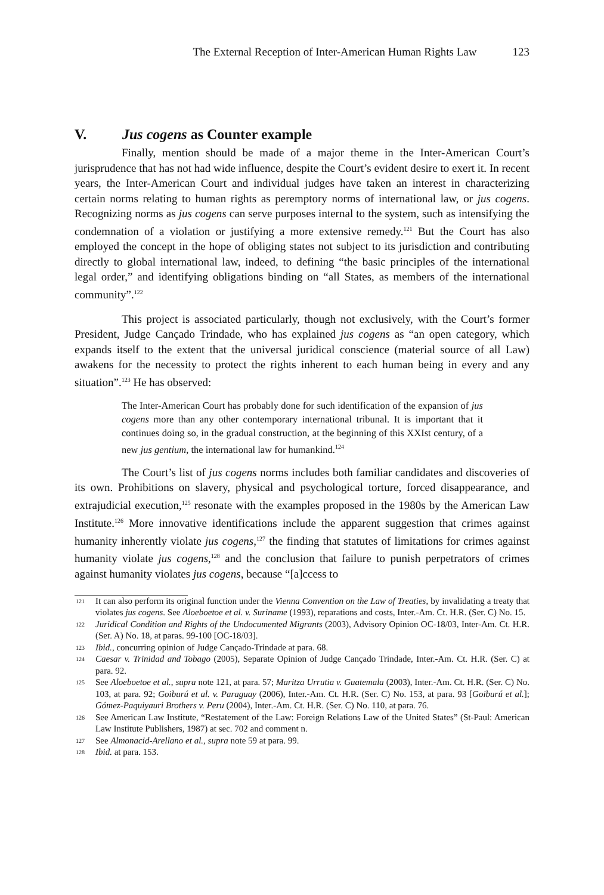The External Reception of Inter-American Human Rights Law 123
V. Jus cogens as Counter example
Finally, mention should be made of a major theme in the Inter-American Court’s jurisprudence that has not had wide influence, despite the Court’s evident desire to exert it. In recent years, the Inter-American Court and individual judges have taken an interest in characterizing certain norms relating to human rights as peremptory norms of international law, or jus cogens. Recognizing norms as jus cogens can serve purposes internal to the system, such as intensifying the condemnation of a violation or justifying a more extensive remedy.<sup>121</sup> But the Court has also employed the concept in the hope of obliging states not subject to its jurisdiction and contributing directly to global international law, indeed, to defining “the basic principles of the international legal order,” and identifying obligations binding on “all States, as members of the international community”.<sup>122</sup>
This project is associated particularly, though not exclusively, with the Court’s former President, Judge Cançado Trindade, who has explained jus cogens as “an open category, which expands itself to the extent that the universal juridical conscience (material source of all Law) awakens for the necessity to protect the rights inherent to each human being in every and any situation”.<sup>123</sup> He has observed:
The Inter-American Court has probably done for such identification of the expansion of jus cogens more than any other contemporary international tribunal. It is important that it continues doing so, in the gradual construction, at the beginning of this XXIst century, of a new jus gentium, the international law for humankind.<sup>124</sup>
The Court’s list of jus cogens norms includes both familiar candidates and discoveries of its own. Prohibitions on slavery, physical and psychological torture, forced disappearance, and extrajudicial execution,<sup>125</sup> resonate with the examples proposed in the 1980s by the American Law Institute.<sup>126</sup> More innovative identifications include the apparent suggestion that crimes against humanity inherently violate jus cogens,<sup>127</sup> the finding that statutes of limitations for crimes against humanity violate jus cogens,<sup>128</sup> and the conclusion that failure to punish perpetrators of crimes against humanity violates jus cogens, because “[a]ccess to
121 It can also perform its original function under the Vienna Convention on the Law of Treaties, by invalidating a treaty that violates jus cogens. See Aloeboetoe et al. v. Suriname (1993), reparations and costs, Inter.-Am. Ct. H.R. (Ser. C) No. 15.
122 Juridical Condition and Rights of the Undocumented Migrants (2003), Advisory Opinion OC-18/03, Inter-Am. Ct. H.R. (Ser. A) No. 18, at paras. 99-100 [OC-18/03].
123 Ibid., concurring opinion of Judge Cançado-Trindade at para. 68.
124 Caesar v. Trinidad and Tobago (2005), Separate Opinion of Judge Cançado Trindade, Inter.-Am. Ct. H.R. (Ser. C) at para. 92.
125 See Aloeboetoe et al., supra note 121, at para. 57; Maritza Urrutia v. Guatemala (2003), Inter.-Am. Ct. H.R. (Ser. C) No. 103, at para. 92; Goiburú et al. v. Paraguay (2006), Inter.-Am. Ct. H.R. (Ser. C) No. 153, at para. 93 [Goiburú et al.]; Gómez-Paquiyauri Brothers v. Peru (2004), Inter.-Am. Ct. H.R. (Ser. C) No. 110, at para. 76.
126 See American Law Institute, “Restatement of the Law: Foreign Relations Law of the United States” (St-Paul: American Law Institute Publishers, 1987) at sec. 702 and comment n.
127 See Almonacid-Arellano et al., supra note 59 at para. 99.
128 Ibid. at para. 153.